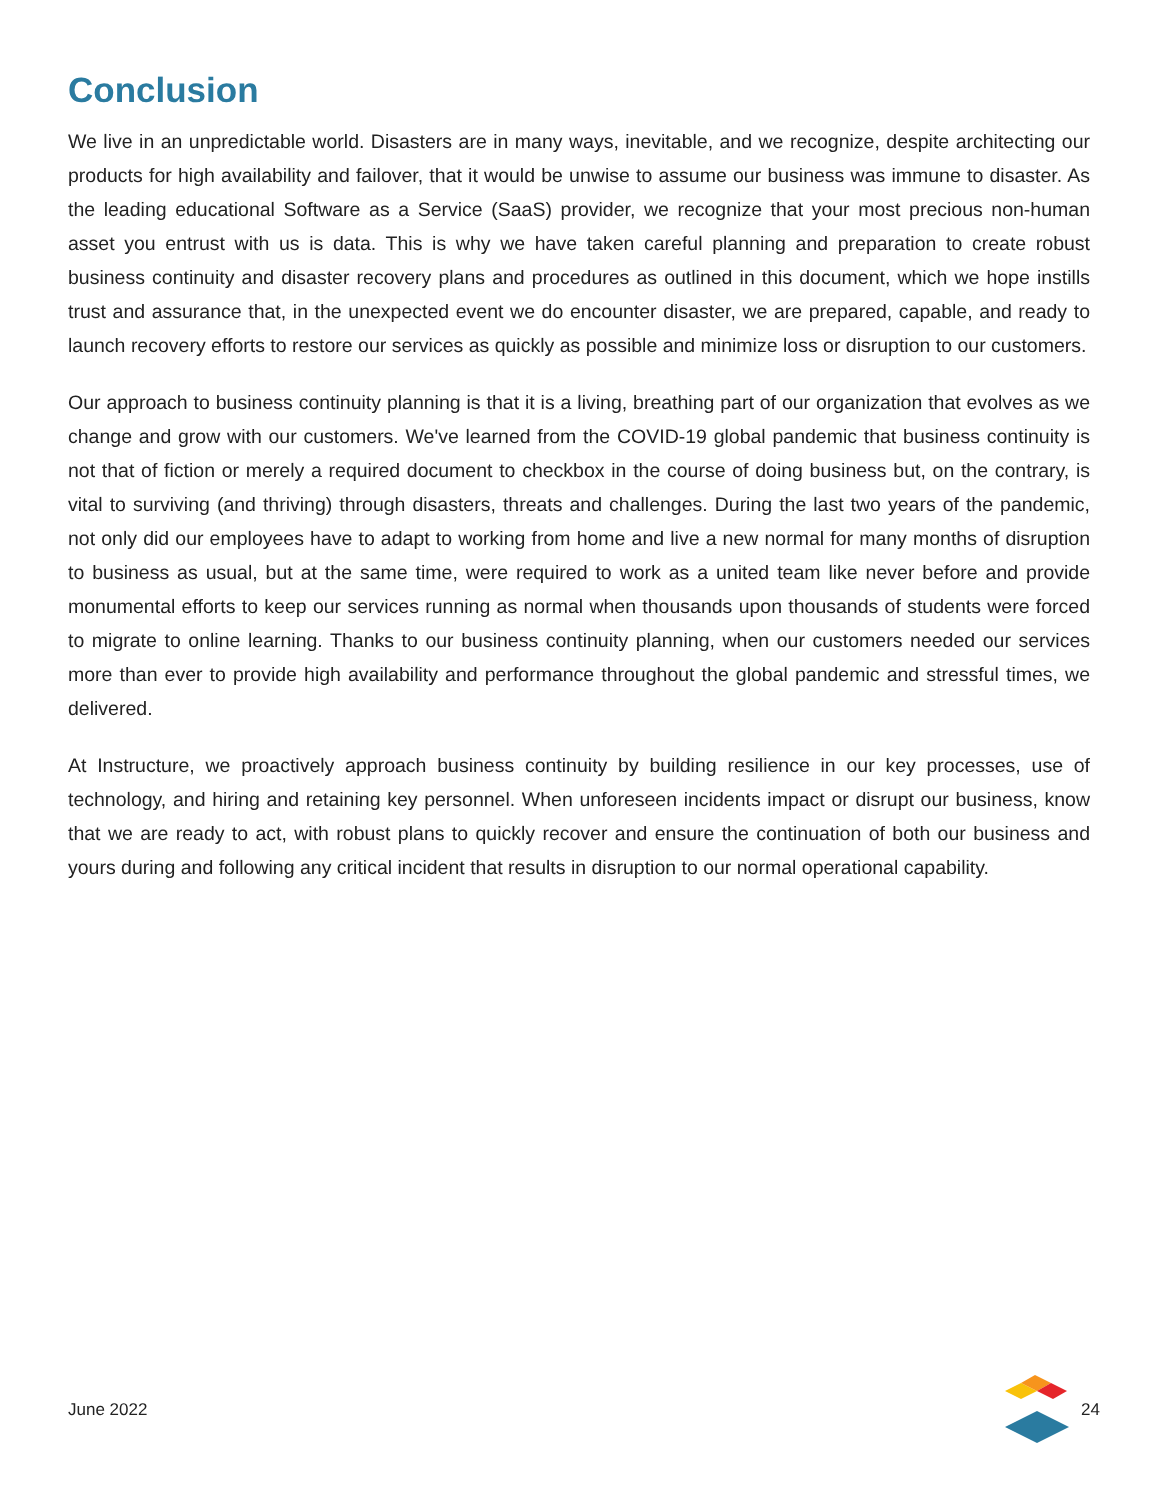Conclusion
We live in an unpredictable world. Disasters are in many ways, inevitable, and we recognize, despite architecting our products for high availability and failover, that it would be unwise to assume our business was immune to disaster. As the leading educational Software as a Service (SaaS) provider, we recognize that your most precious non-human asset you entrust with us is data. This is why we have taken careful planning and preparation to create robust business continuity and disaster recovery plans and procedures as outlined in this document, which we hope instills trust and assurance that, in the unexpected event we do encounter disaster, we are prepared, capable, and ready to launch recovery efforts to restore our services as quickly as possible and minimize loss or disruption to our customers.
Our approach to business continuity planning is that it is a living, breathing part of our organization that evolves as we change and grow with our customers. We've learned from the COVID-19 global pandemic that business continuity is not that of fiction or merely a required document to checkbox in the course of doing business but, on the contrary, is vital to surviving (and thriving) through disasters, threats and challenges. During the last two years of the pandemic, not only did our employees have to adapt to working from home and live a new normal for many months of disruption to business as usual, but at the same time, were required to work as a united team like never before and provide monumental efforts to keep our services running as normal when thousands upon thousands of students were forced to migrate to online learning. Thanks to our business continuity planning, when our customers needed our services more than ever to provide high availability and performance throughout the global pandemic and stressful times, we delivered.
At Instructure, we proactively approach business continuity by building resilience in our key processes, use of technology, and hiring and retaining key personnel. When unforeseen incidents impact or disrupt our business, know that we are ready to act, with robust plans to quickly recover and ensure the continuation of both our business and yours during and following any critical incident that results in disruption to our normal operational capability.
June 2022 24